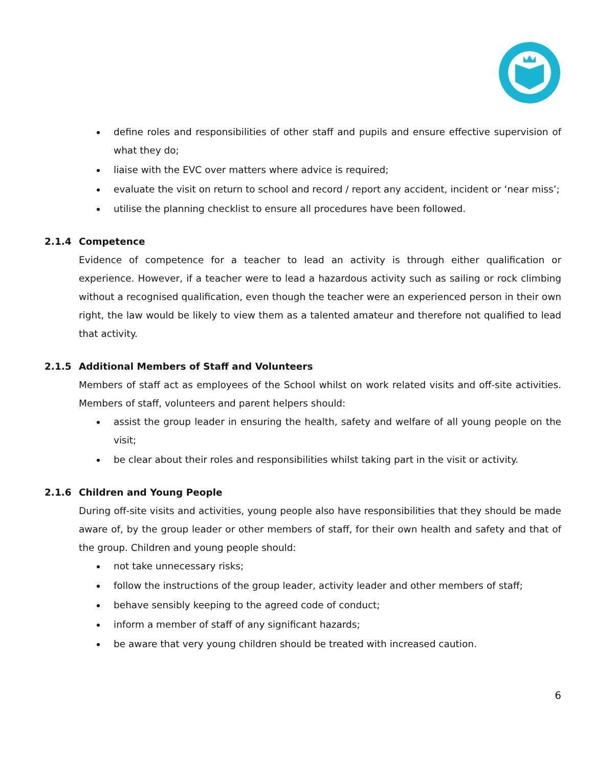define roles and responsibilities of other staff and pupils and ensure effective supervision of what they do;
liaise with the EVC over matters where advice is required;
evaluate the visit on return to school and record / report any accident, incident or ‘near miss’;
utilise the planning checklist to ensure all procedures have been followed.
2.1.4 Competence
Evidence of competence for a teacher to lead an activity is through either qualification or experience. However, if a teacher were to lead a hazardous activity such as sailing or rock climbing without a recognised qualification, even though the teacher were an experienced person in their own right, the law would be likely to view them as a talented amateur and therefore not qualified to lead that activity.
2.1.5 Additional Members of Staff and Volunteers
Members of staff act as employees of the School whilst on work related visits and off-site activities. Members of staff, volunteers and parent helpers should:
assist the group leader in ensuring the health, safety and welfare of all young people on the visit;
be clear about their roles and responsibilities whilst taking part in the visit or activity.
2.1.6 Children and Young People
During off-site visits and activities, young people also have responsibilities that they should be made aware of, by the group leader or other members of staff, for their own health and safety and that of the group. Children and young people should:
not take unnecessary risks;
follow the instructions of the group leader, activity leader and other members of staff;
behave sensibly keeping to the agreed code of conduct;
inform a member of staff of any significant hazards;
be aware that very young children should be treated with increased caution.
6